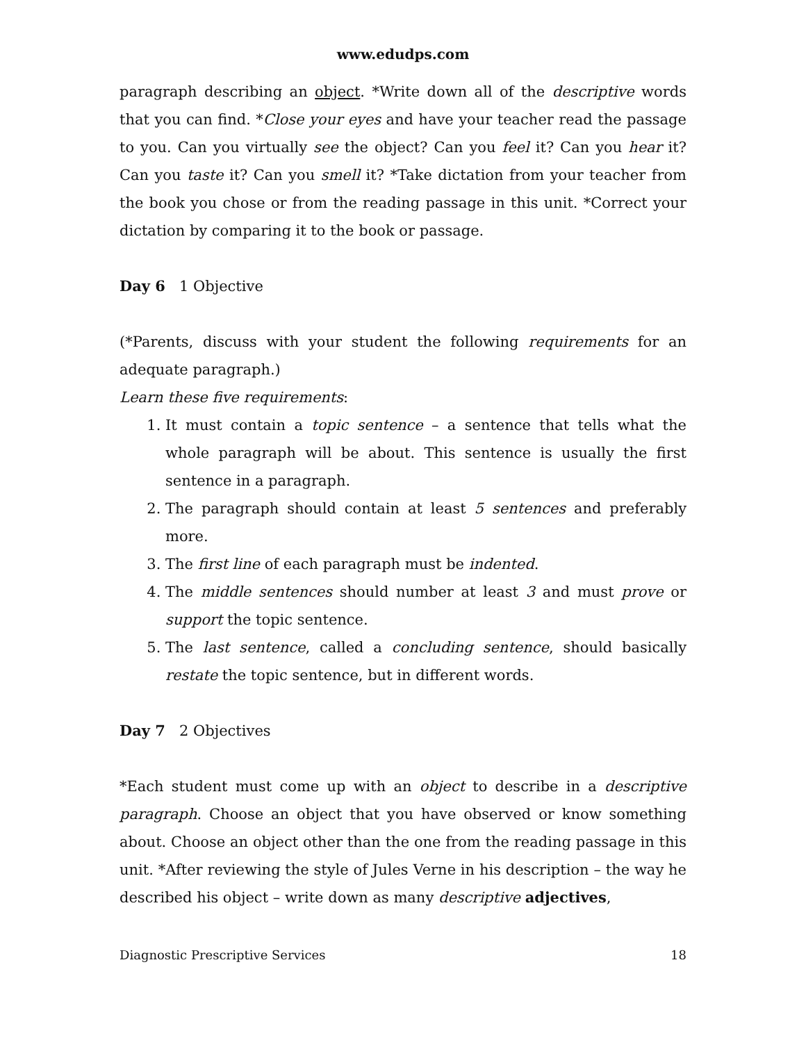www.edudps.com
paragraph describing an object. *Write down all of the descriptive words that you can find. *Close your eyes and have your teacher read the passage to you. Can you virtually see the object? Can you feel it? Can you hear it? Can you taste it? Can you smell it? *Take dictation from your teacher from the book you chose or from the reading passage in this unit. *Correct your dictation by comparing it to the book or passage.
Day 6 1 Objective
(*Parents, discuss with your student the following requirements for an adequate paragraph.)
Learn these five requirements:
1. It must contain a topic sentence – a sentence that tells what the whole paragraph will be about. This sentence is usually the first sentence in a paragraph.
2. The paragraph should contain at least 5 sentences and preferably more.
3. The first line of each paragraph must be indented.
4. The middle sentences should number at least 3 and must prove or support the topic sentence.
5. The last sentence, called a concluding sentence, should basically restate the topic sentence, but in different words.
Day 7 2 Objectives
*Each student must come up with an object to describe in a descriptive paragraph. Choose an object that you have observed or know something about. Choose an object other than the one from the reading passage in this unit. *After reviewing the style of Jules Verne in his description – the way he described his object – write down as many descriptive adjectives,
Diagnostic Prescriptive Services 18